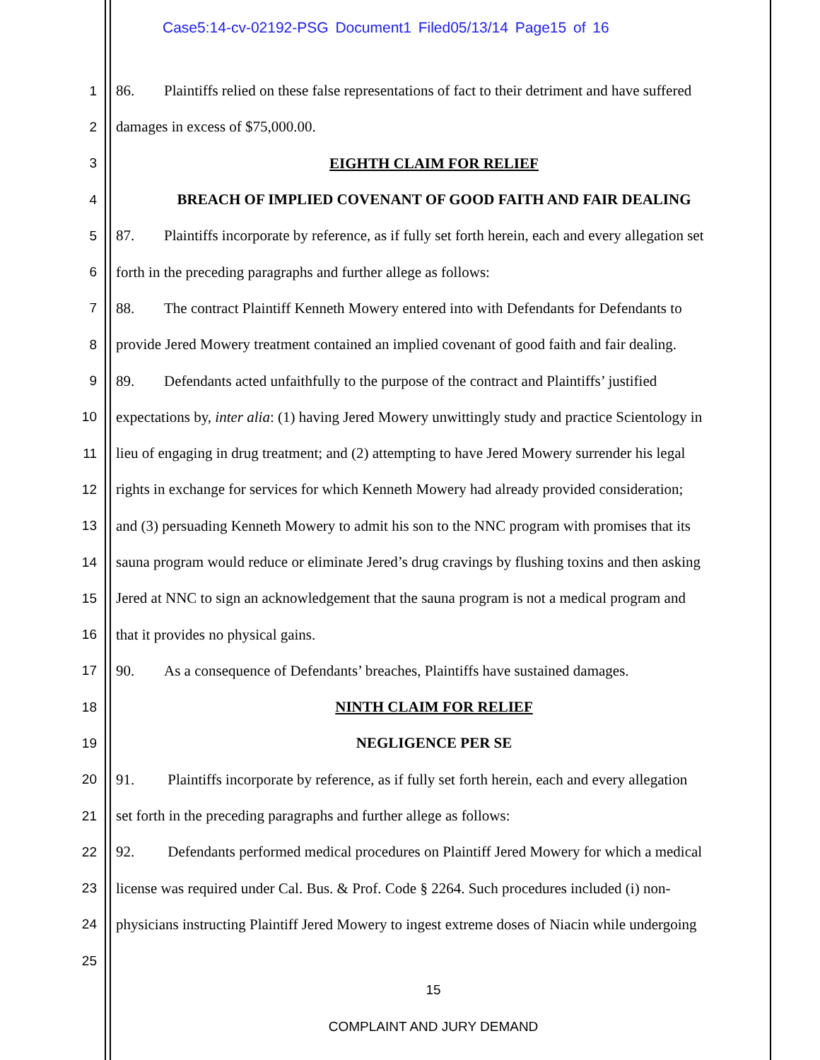Case5:14-cv-02192-PSG Document1 Filed05/13/14 Page15 of 16
1 86. Plaintiffs relied on these false representations of fact to their detriment and have suffered
2 damages in excess of $75,000.00.
3 EIGHTH CLAIM FOR RELIEF
4 BREACH OF IMPLIED COVENANT OF GOOD FAITH AND FAIR DEALING
5 87. Plaintiffs incorporate by reference, as if fully set forth herein, each and every allegation set
6 forth in the preceding paragraphs and further allege as follows:
7 88. The contract Plaintiff Kenneth Mowery entered into with Defendants for Defendants to
8 provide Jered Mowery treatment contained an implied covenant of good faith and fair dealing.
9 89. Defendants acted unfaithfully to the purpose of the contract and Plaintiffs’ justified
10 expectations by, inter alia: (1) having Jered Mowery unwittingly study and practice Scientology in
11 lieu of engaging in drug treatment; and (2) attempting to have Jered Mowery surrender his legal
12 rights in exchange for services for which Kenneth Mowery had already provided consideration;
13 and (3) persuading Kenneth Mowery to admit his son to the NNC program with promises that its
14 sauna program would reduce or eliminate Jered’s drug cravings by flushing toxins and then asking
15 Jered at NNC to sign an acknowledgement that the sauna program is not a medical program and
16 that it provides no physical gains.
17 90. As a consequence of Defendants’ breaches, Plaintiffs have sustained damages.
18 NINTH CLAIM FOR RELIEF
19 NEGLIGENCE PER SE
20 91. Plaintiffs incorporate by reference, as if fully set forth herein, each and every allegation
21 set forth in the preceding paragraphs and further allege as follows:
22 92. Defendants performed medical procedures on Plaintiff Jered Mowery for which a medical
23 license was required under Cal. Bus. & Prof. Code § 2264. Such procedures included (i) non-
24 physicians instructing Plaintiff Jered Mowery to ingest extreme doses of Niacin while undergoing
25
15
COMPLAINT AND JURY DEMAND